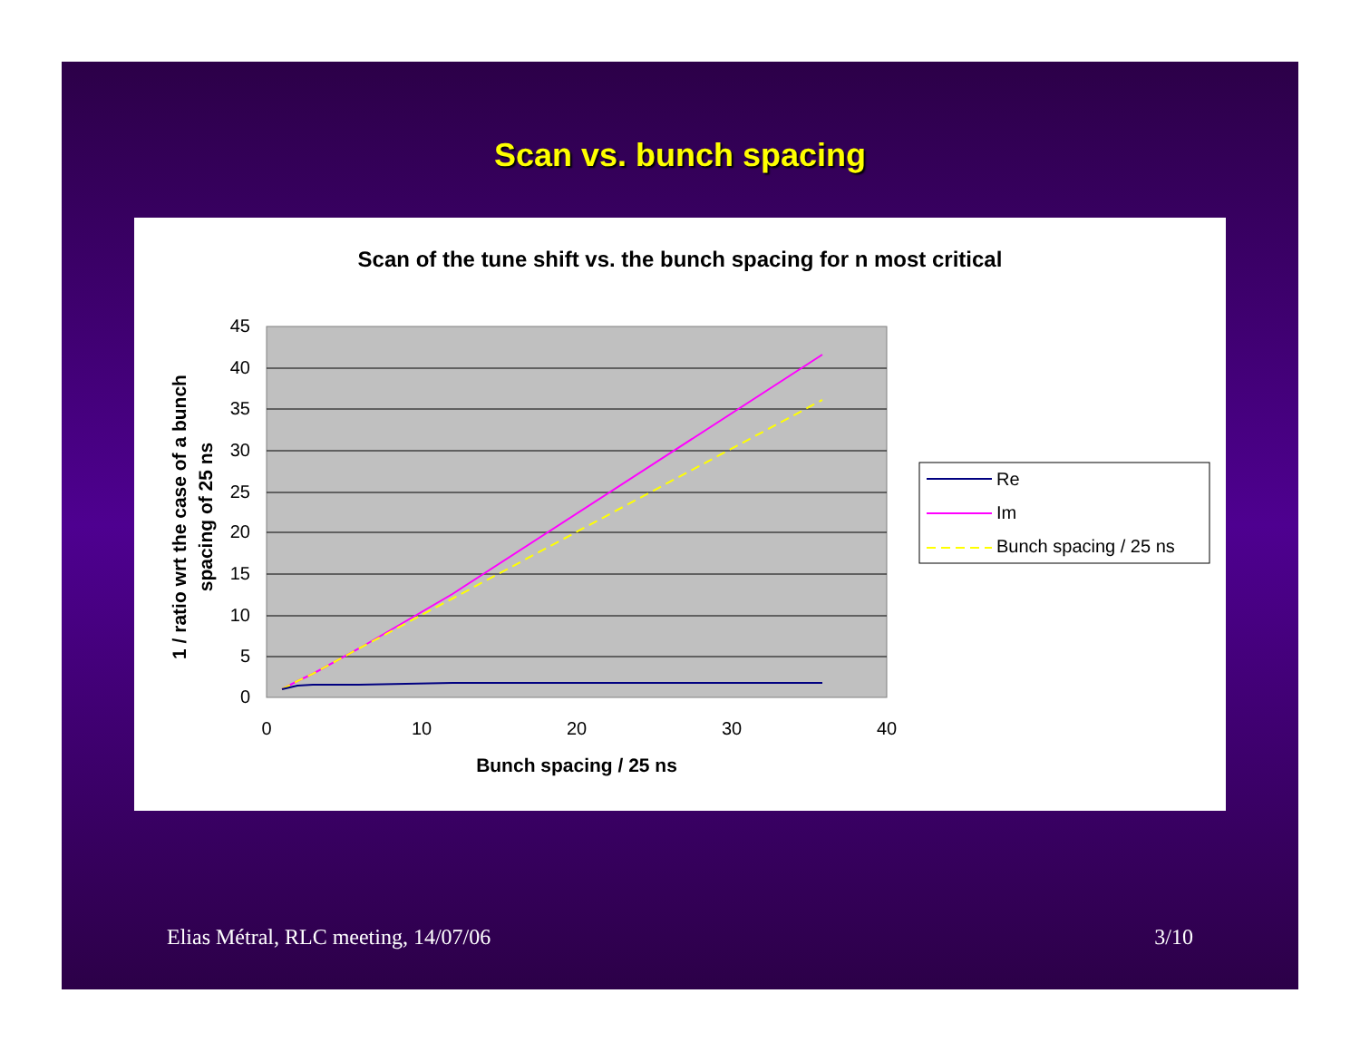Scan vs. bunch spacing
Scan of the tune shift vs. the bunch spacing for n most critical
45
40
35
30
25
20
15
10
5
0
0
10
20
30
40
Bunch spacing / 25 ns
1 / ratio wrt the case of a bunch
spacing of 25 ns
Re
Im
Bunch spacing / 25 ns
Elias Métral, RLC meeting, 14/07/06 3/10